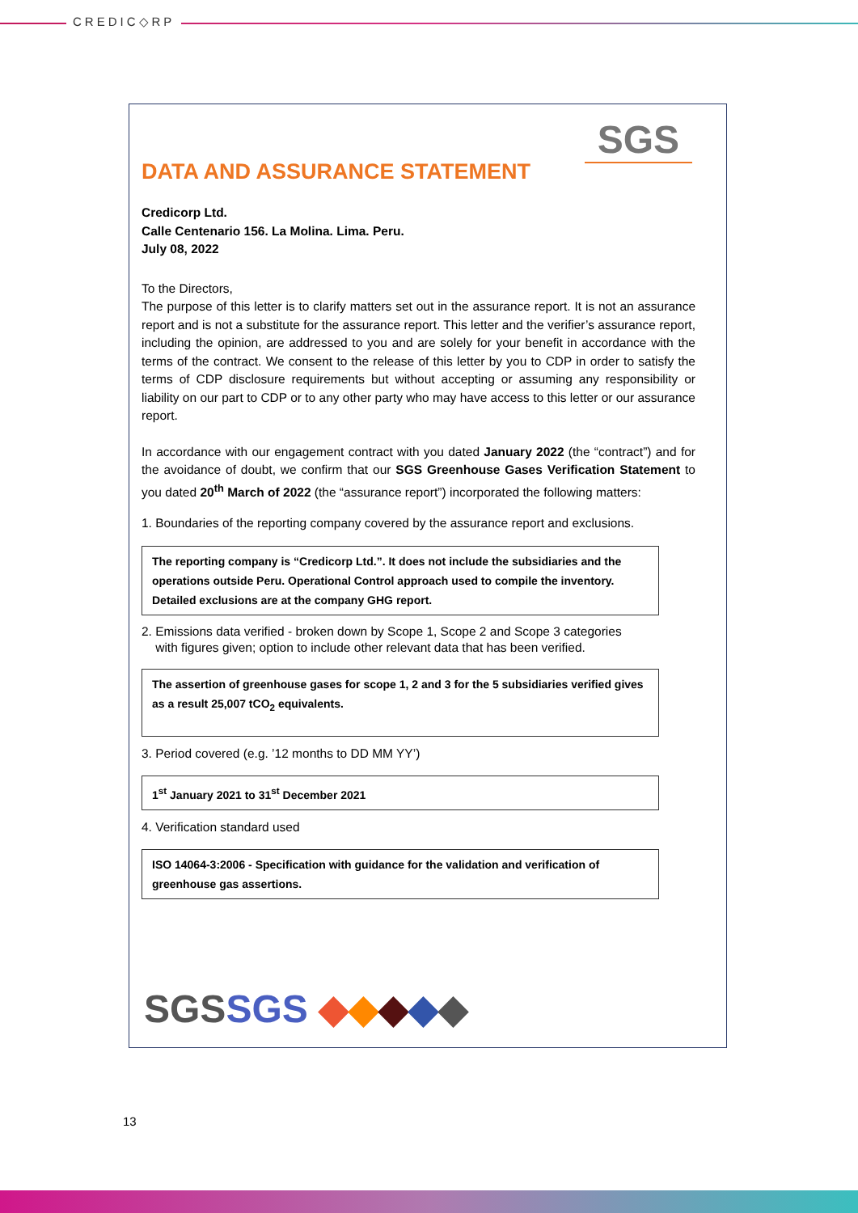CREDIC◇RP
SGS
DATA AND ASSURANCE STATEMENT
Credicorp Ltd.
Calle Centenario 156. La Molina. Lima. Peru.
July 08, 2022
To the Directors,
The purpose of this letter is to clarify matters set out in the assurance report. It is not an assurance report and is not a substitute for the assurance report. This letter and the verifier’s assurance report, including the opinion, are addressed to you and are solely for your benefit in accordance with the terms of the contract. We consent to the release of this letter by you to CDP in order to satisfy the terms of CDP disclosure requirements but without accepting or assuming any responsibility or liability on our part to CDP or to any other party who may have access to this letter or our assurance report.
In accordance with our engagement contract with you dated January 2022 (the “contract”) and for the avoidance of doubt, we confirm that our SGS Greenhouse Gases Verification Statement to you dated 20<sup>th</sup> March of 2022 (the “assurance report”) incorporated the following matters:
1. Boundaries of the reporting company covered by the assurance report and exclusions.
The reporting company is “Credicorp Ltd.”. It does not include the subsidiaries and the operations outside Peru. Operational Control approach used to compile the inventory. Detailed exclusions are at the company GHG report.
2. Emissions data verified - broken down by Scope 1, Scope 2 and Scope 3 categories
with figures given; option to include other relevant data that has been verified.
The assertion of greenhouse gases for scope 1, 2 and 3 for the 5 subsidiaries verified gives as a result 25,007 tCO<sub>2</sub> equivalents.
3. Period covered (e.g. ’12 months to DD MM YY’)
1<sup>st</sup> January 2021 to 31<sup>st</sup> December 2021
4. Verification standard used
ISO 14064-3:2006 - Specification with guidance for the validation and verification of greenhouse gas assertions.
SGSSGS ◆◆◆◆◆
13